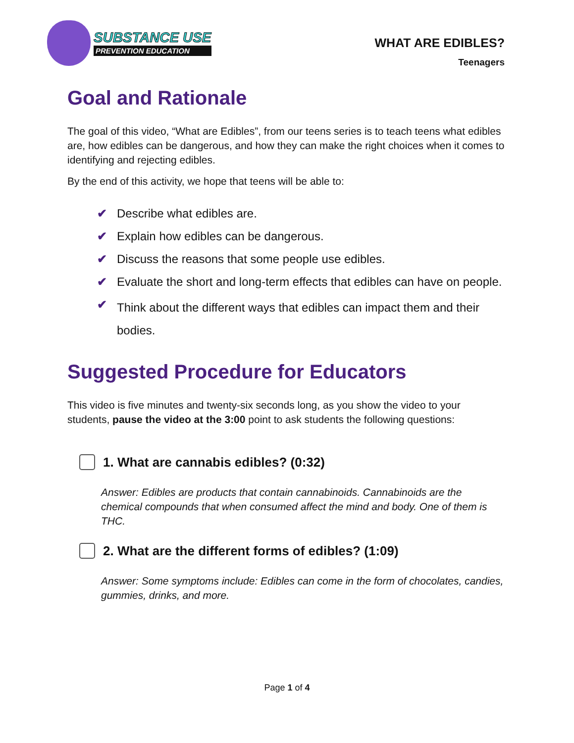SUBSTANCE USE
PREVENTION EDUCATION
WHAT ARE EDIBLES?
Teenagers
Goal and Rationale
The goal of this video, “What are Edibles”, from our teens series is to teach teens what edibles are, how edibles can be dangerous, and how they can make the right choices when it comes to identifying and rejecting edibles.
By the end of this activity, we hope that teens will be able to:
✔ Describe what edibles are.
✔ Explain how edibles can be dangerous.
✔ Discuss the reasons that some people use edibles.
✔ Evaluate the short and long-term effects that edibles can have on people.
✔ Think about the different ways that edibles can impact them and their bodies.
Suggested Procedure for Educators
This video is five minutes and twenty-six seconds long, as you show the video to your students, pause the video at the 3:00 point to ask students the following questions:
1. What are cannabis edibles? (0:32)
Answer: Edibles are products that contain cannabinoids. Cannabinoids are the chemical compounds that when consumed affect the mind and body. One of them is THC.
2. What are the different forms of edibles? (1:09)
Answer: Some symptoms include: Edibles can come in the form of chocolates, candies, gummies, drinks, and more.
Page 1 of 4